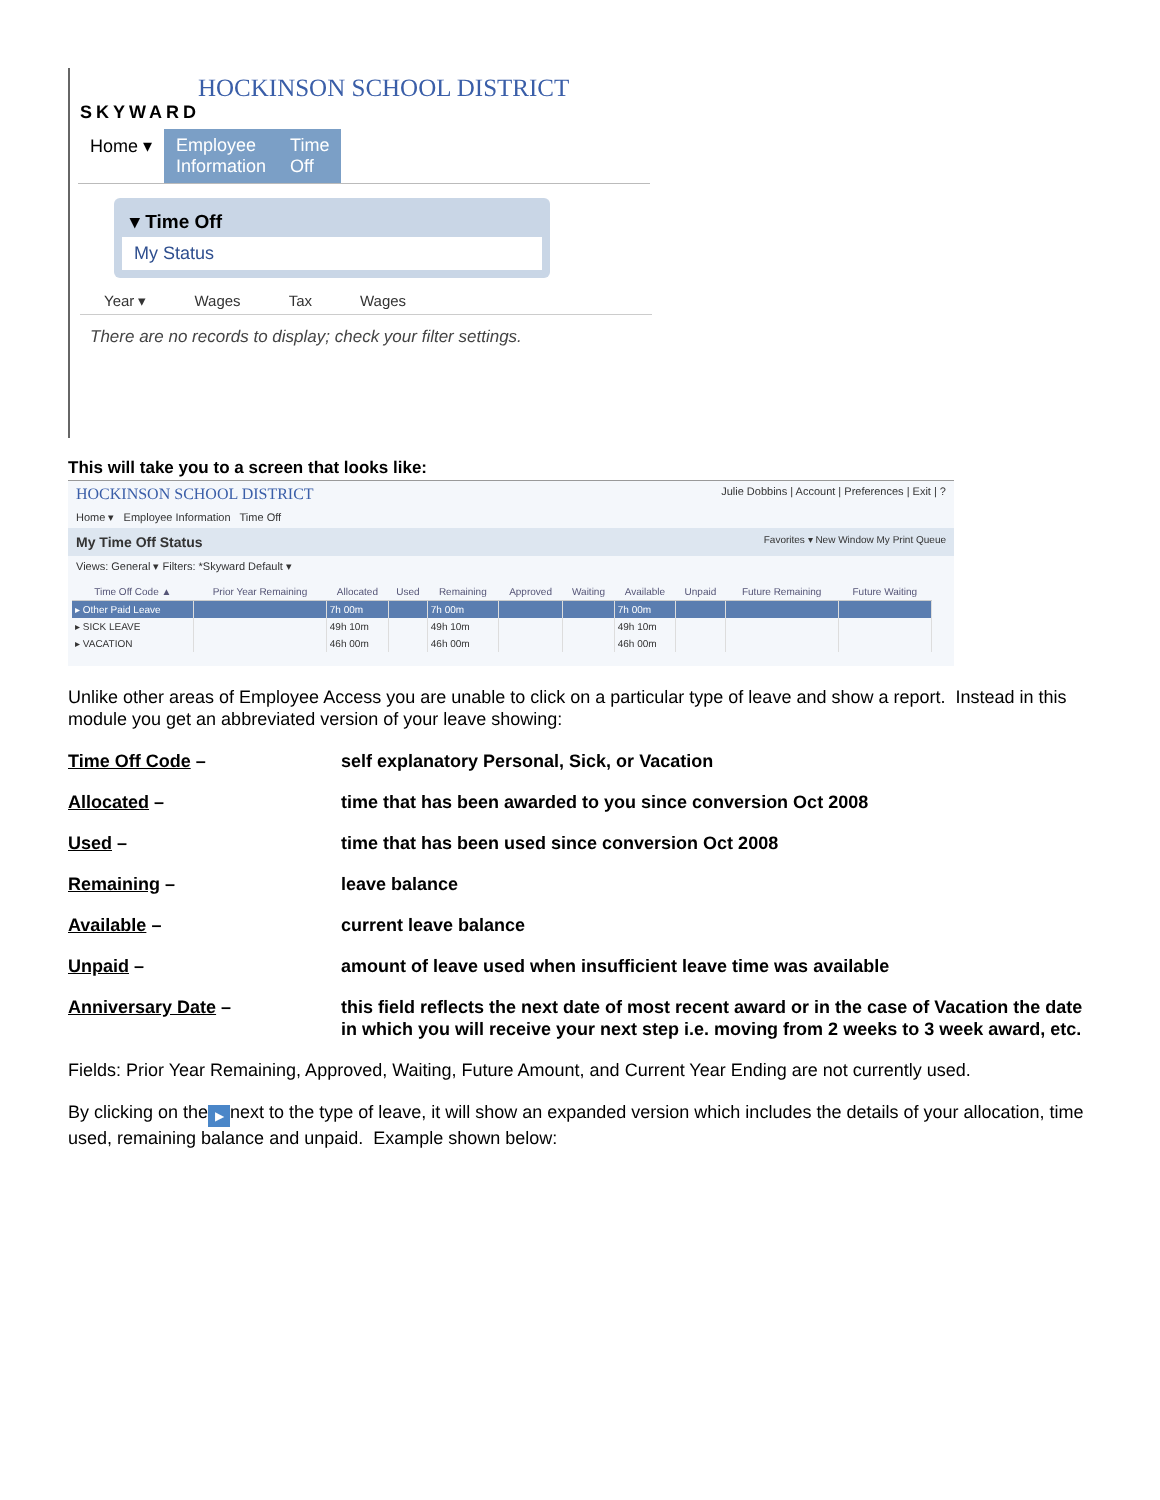HOCKINSON SCHOOL DISTRICT
SKYWARD
Home ▾ Employee
Information
Time
Off
▾ Time Off
My Status
Year ▾ Wages Tax Wages
There are no records to display; check your filter settings.
This will take you to a screen that looks like:
HOCKINSON SCHOOL DISTRICT Julie Dobbins | Account | Preferences | Exit | ?
Home ▾ Employee Information Time Off
My Time Off Status Favorites ▾ New Window My Print Queue
Views: General ▾ Filters: *Skyward Default ▾
| Time Off Code ▲ | Prior Year Remaining | Allocated | Used | Remaining | Approved | Waiting | Available | Unpaid | Future Remaining | Future Waiting |
| --- | --- | --- | --- | --- | --- | --- | --- | --- | --- | --- |
| ▸ Other Paid Leave | | 7h 00m | | 7h 00m | | | 7h 00m | | | |
| ▸ SICK LEAVE | | 49h 10m | | 49h 10m | | | 49h 10m | | | |
| ▸ VACATION | | 46h 00m | | 46h 00m | | | 46h 00m | | | |
Unlike other areas of Employee Access you are unable to click on a particular type of leave and show a report. Instead in this module you get an abbreviated version of your leave showing:
| Time Off Code – | self explanatory Personal, Sick, or Vacation |
| Allocated – | time that has been awarded to you since conversion Oct 2008 |
| Used – | time that has been used since conversion Oct 2008 |
| Remaining – | leave balance |
| Available – | current leave balance |
| Unpaid – | amount of leave used when insufficient leave time was available |
| Anniversary Date – | this field reflects the next date of most recent award or in the case of Vacation the date in which you will receive your next step i.e. moving from 2 weeks to 3 week award, etc. |
Fields: Prior Year Remaining, Approved, Waiting, Future Amount, and Current Year Ending are not currently used.
By clicking on the ▶ next to the type of leave, it will show an expanded version which includes the details of your allocation, time used, remaining balance and unpaid. Example shown below: